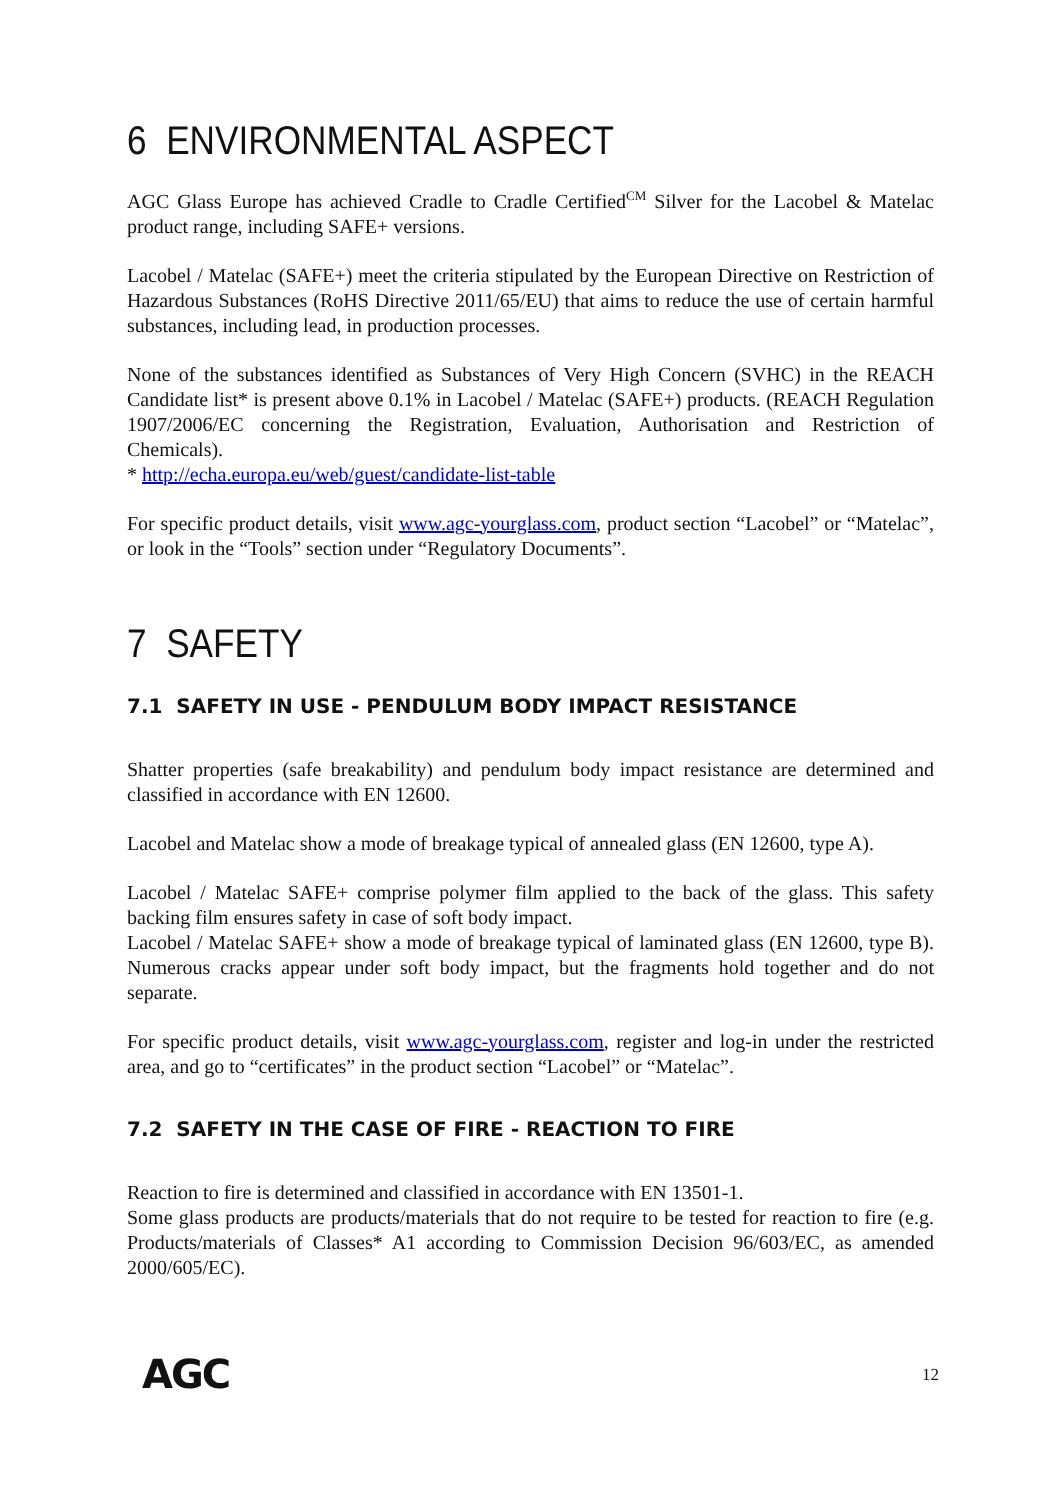6 ENVIRONMENTAL ASPECT
AGC Glass Europe has achieved Cradle to Cradle Certified<sup>CM</sup> Silver for the Lacobel & Matelac product range, including SAFE+ versions.
Lacobel / Matelac (SAFE+) meet the criteria stipulated by the European Directive on Restriction of Hazardous Substances (RoHS Directive 2011/65/EU) that aims to reduce the use of certain harmful substances, including lead, in production processes.
None of the substances identified as Substances of Very High Concern (SVHC) in the REACH Candidate list* is present above 0.1% in Lacobel / Matelac (SAFE+) products. (REACH Regulation 1907/2006/EC concerning the Registration, Evaluation, Authorisation and Restriction of Chemicals).
* http://echa.europa.eu/web/guest/candidate-list-table
For specific product details, visit www.agc-yourglass.com, product section “Lacobel” or “Matelac”, or look in the “Tools” section under “Regulatory Documents”.
7 SAFETY
7.1 SAFETY IN USE - PENDULUM BODY IMPACT RESISTANCE
Shatter properties (safe breakability) and pendulum body impact resistance are determined and classified in accordance with EN 12600.
Lacobel and Matelac show a mode of breakage typical of annealed glass (EN 12600, type A).
Lacobel / Matelac SAFE+ comprise polymer film applied to the back of the glass. This safety backing film ensures safety in case of soft body impact.
Lacobel / Matelac SAFE+ show a mode of breakage typical of laminated glass (EN 12600, type B). Numerous cracks appear under soft body impact, but the fragments hold together and do not separate.
For specific product details, visit www.agc-yourglass.com, register and log-in under the restricted area, and go to “certificates” in the product section “Lacobel” or “Matelac”.
7.2 SAFETY IN THE CASE OF FIRE - REACTION TO FIRE
Reaction to fire is determined and classified in accordance with EN 13501-1.
Some glass products are products/materials that do not require to be tested for reaction to fire (e.g. Products/materials of Classes* A1 according to Commission Decision 96/603/EC, as amended 2000/605/EC).
AGC 12